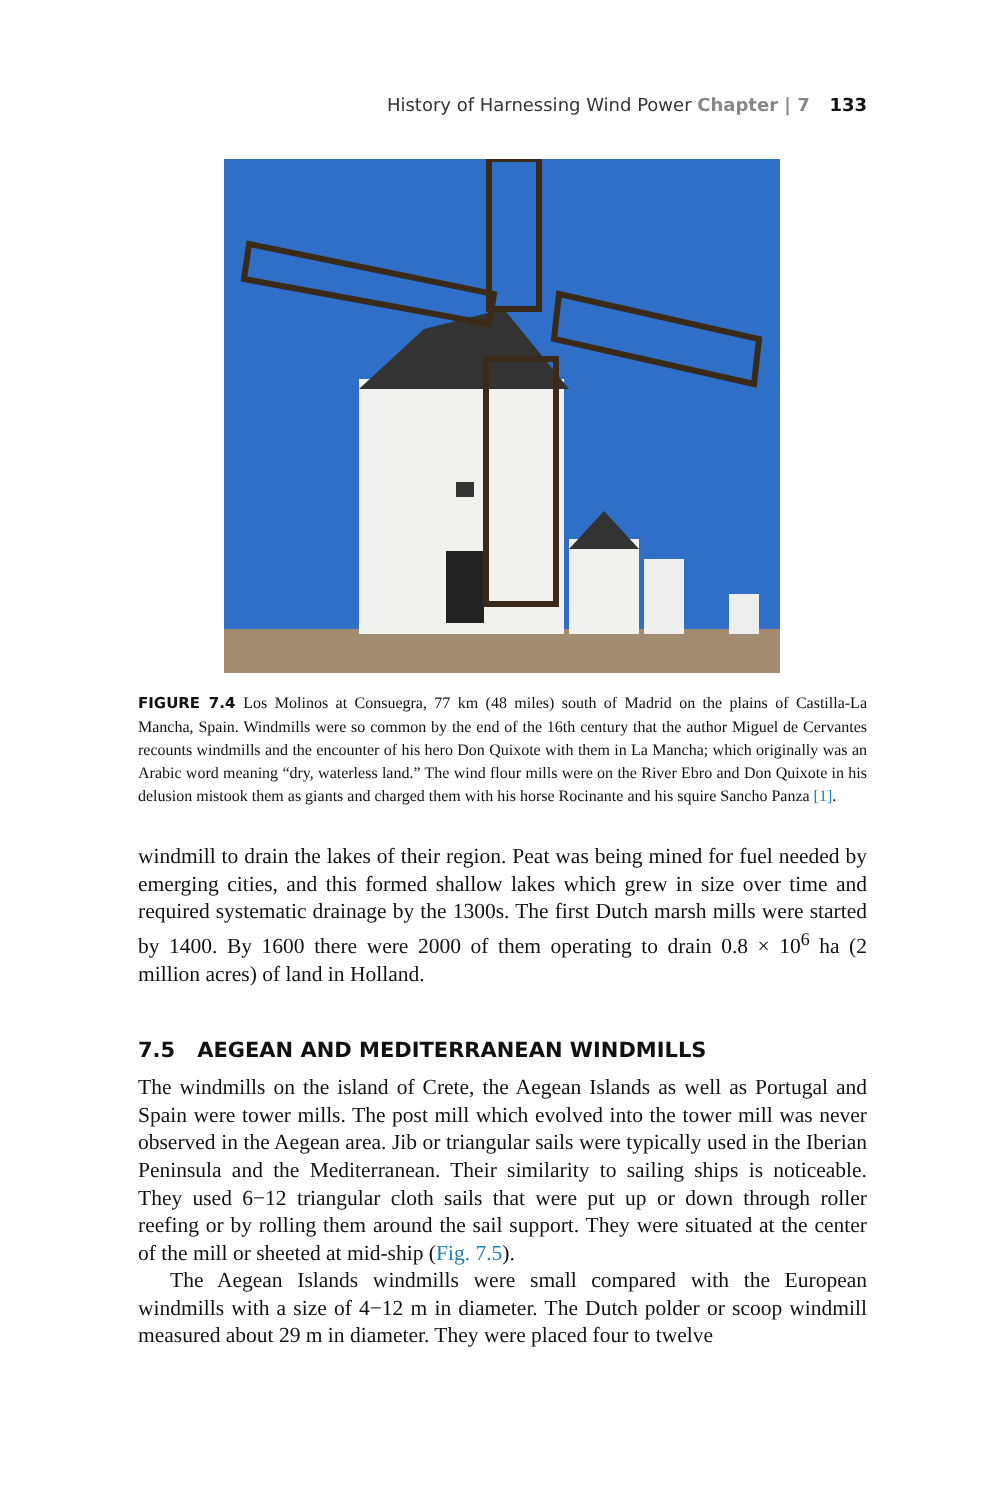History of Harnessing Wind Power Chapter | 7 133
FIGURE 7.4 Los Molinos at Consuegra, 77 km (48 miles) south of Madrid on the plains of Castilla-La Mancha, Spain. Windmills were so common by the end of the 16th century that the author Miguel de Cervantes recounts windmills and the encounter of his hero Don Quixote with them in La Mancha; which originally was an Arabic word meaning “dry, waterless land.” The wind flour mills were on the River Ebro and Don Quixote in his delusion mistook them as giants and charged them with his horse Rocinante and his squire Sancho Panza [1].
windmill to drain the lakes of their region. Peat was being mined for fuel needed by emerging cities, and this formed shallow lakes which grew in size over time and required systematic drainage by the 1300s. The first Dutch marsh mills were started by 1400. By 1600 there were 2000 of them operating to drain 0.8 × 10<sup>6</sup> ha (2 million acres) of land in Holland.
7.5 AEGEAN AND MEDITERRANEAN WINDMILLS
The windmills on the island of Crete, the Aegean Islands as well as Portugal and Spain were tower mills. The post mill which evolved into the tower mill was never observed in the Aegean area. Jib or triangular sails were typically used in the Iberian Peninsula and the Mediterranean. Their similarity to sailing ships is noticeable. They used 6−12 triangular cloth sails that were put up or down through roller reefing or by rolling them around the sail support. They were situated at the center of the mill or sheeted at mid-ship (Fig. 7.5).
The Aegean Islands windmills were small compared with the European windmills with a size of 4−12 m in diameter. The Dutch polder or scoop windmill measured about 29 m in diameter. They were placed four to twelve